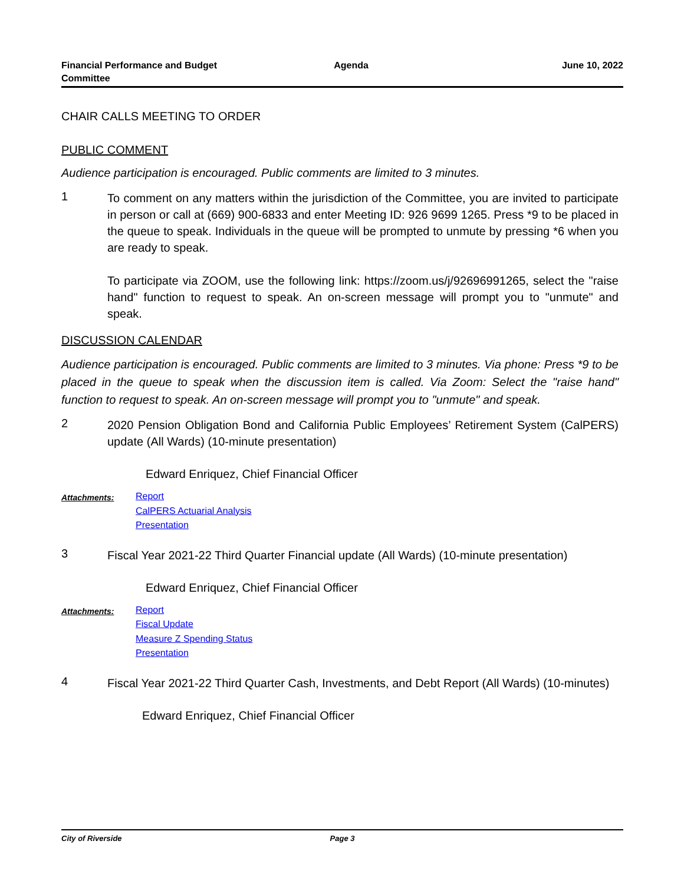Financial Performance and Budget
Committee
Agenda June 10, 2022
CHAIR CALLS MEETING TO ORDER
PUBLIC COMMENT
Audience participation is encouraged. Public comments are limited to 3 minutes.
1
To comment on any matters within the jurisdiction of the Committee, you are invited to participate in person or call at (669) 900-6833 and enter Meeting ID: 926 9699 1265. Press *9 to be placed in the queue to speak. Individuals in the queue will be prompted to unmute by pressing *6 when you are ready to speak.
To participate via ZOOM, use the following link: https://zoom.us/j/92696991265, select the "raise hand" function to request to speak. An on-screen message will prompt you to "unmute" and speak.
DISCUSSION CALENDAR
Audience participation is encouraged. Public comments are limited to 3 minutes. Via phone: Press *9 to be placed in the queue to speak when the discussion item is called. Via Zoom: Select the "raise hand" function to request to speak. An on-screen message will prompt you to "unmute" and speak.
2
2020 Pension Obligation Bond and California Public Employees’ Retirement System (CalPERS) update (All Wards) (10-minute presentation)
Edward Enriquez, Chief Financial Officer
Attachments:
Report
CalPERS Actuarial Analysis
Presentation
3
Fiscal Year 2021-22 Third Quarter Financial update (All Wards) (10-minute presentation)
Edward Enriquez, Chief Financial Officer
Attachments:
Report
Fiscal Update
Measure Z Spending Status
Presentation
4
Fiscal Year 2021-22 Third Quarter Cash, Investments, and Debt Report (All Wards) (10-minutes)
Edward Enriquez, Chief Financial Officer
City of Riverside Page 3